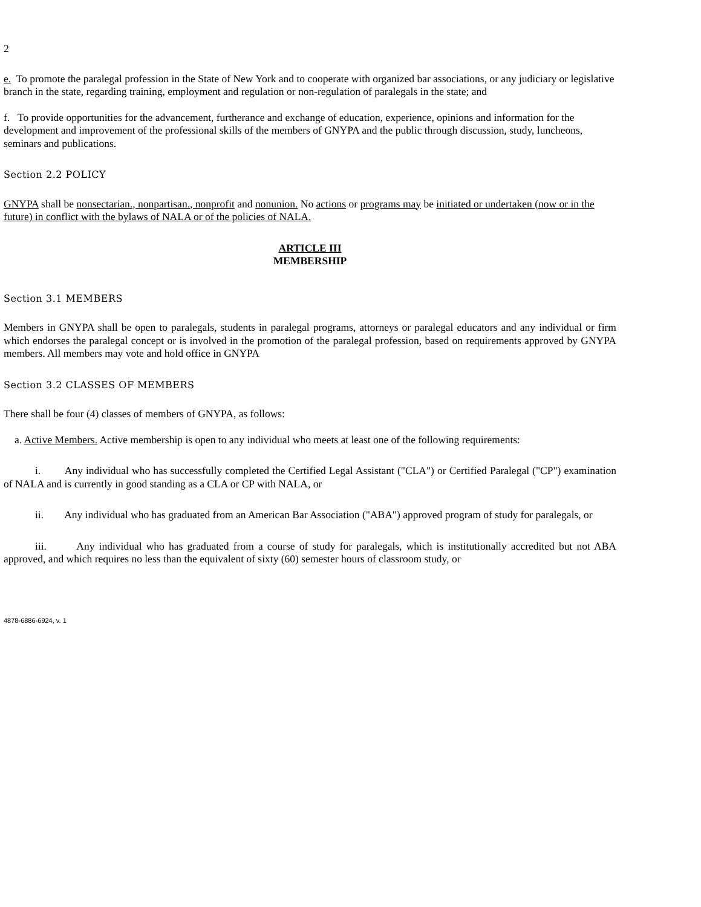2
e. To promote the paralegal profession in the State of New York and to cooperate with organized bar associations, or any judiciary or legislative branch in the state, regarding training, employment and regulation or non-regulation of paralegals in the state; and
f. To provide opportunities for the advancement, furtherance and exchange of education, experience, opinions and information for the development and improvement of the professional skills of the members of GNYPA and the public through discussion, study, luncheons, seminars and publications.
Section 2.2 POLICY
GNYPA shall be nonsectarian., nonpartisan., nonprofit and nonunion. No actions or programs may be initiated or undertaken (now or in the future) in conflict with the bylaws of NALA or of the policies of NALA.
ARTICLE III
MEMBERSHIP
Section 3.1 MEMBERS
Members in GNYPA shall be open to paralegals, students in paralegal programs, attorneys or paralegal educators and any individual or firm which endorses the paralegal concept or is involved in the promotion of the paralegal profession, based on requirements approved by GNYPA members. All members may vote and hold office in GNYPA
Section 3.2 CLASSES OF MEMBERS
There shall be four (4) classes of members of GNYPA, as follows:
a. Active Members. Active membership is open to any individual who meets at least one of the following requirements:
i. Any individual who has successfully completed the Certified Legal Assistant ("CLA") or Certified Paralegal ("CP") examination of NALA and is currently in good standing as a CLA or CP with NALA, or
ii. Any individual who has graduated from an American Bar Association ("ABA") approved program of study for paralegals, or
iii. Any individual who has graduated from a course of study for paralegals, which is institutionally accredited but not ABA approved, and which requires no less than the equivalent of sixty (60) semester hours of classroom study, or
4878-6886-6924, v. 1